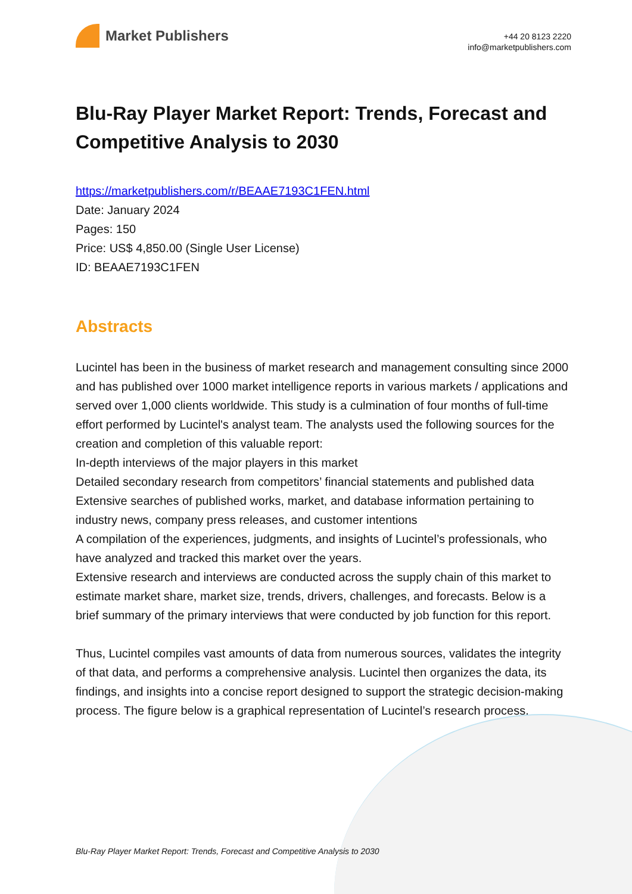Market Publishers
+44 20 8123 2220
info@marketpublishers.com
Blu-Ray Player Market Report: Trends, Forecast and Competitive Analysis to 2030
https://marketpublishers.com/r/BEAAE7193C1FEN.html
Date: January 2024
Pages: 150
Price: US$ 4,850.00 (Single User License)
ID: BEAAE7193C1FEN
Abstracts
Lucintel has been in the business of market research and management consulting since 2000 and has published over 1000 market intelligence reports in various markets / applications and served over 1,000 clients worldwide. This study is a culmination of four months of full-time effort performed by Lucintel's analyst team. The analysts used the following sources for the creation and completion of this valuable report:
In-depth interviews of the major players in this market
Detailed secondary research from competitors’ financial statements and published data
Extensive searches of published works, market, and database information pertaining to industry news, company press releases, and customer intentions
A compilation of the experiences, judgments, and insights of Lucintel’s professionals, who have analyzed and tracked this market over the years.
Extensive research and interviews are conducted across the supply chain of this market to estimate market share, market size, trends, drivers, challenges, and forecasts. Below is a brief summary of the primary interviews that were conducted by job function for this report.
Thus, Lucintel compiles vast amounts of data from numerous sources, validates the integrity of that data, and performs a comprehensive analysis. Lucintel then organizes the data, its findings, and insights into a concise report designed to support the strategic decision-making process. The figure below is a graphical representation of Lucintel’s research process.
Blu-Ray Player Market Report: Trends, Forecast and Competitive Analysis to 2030